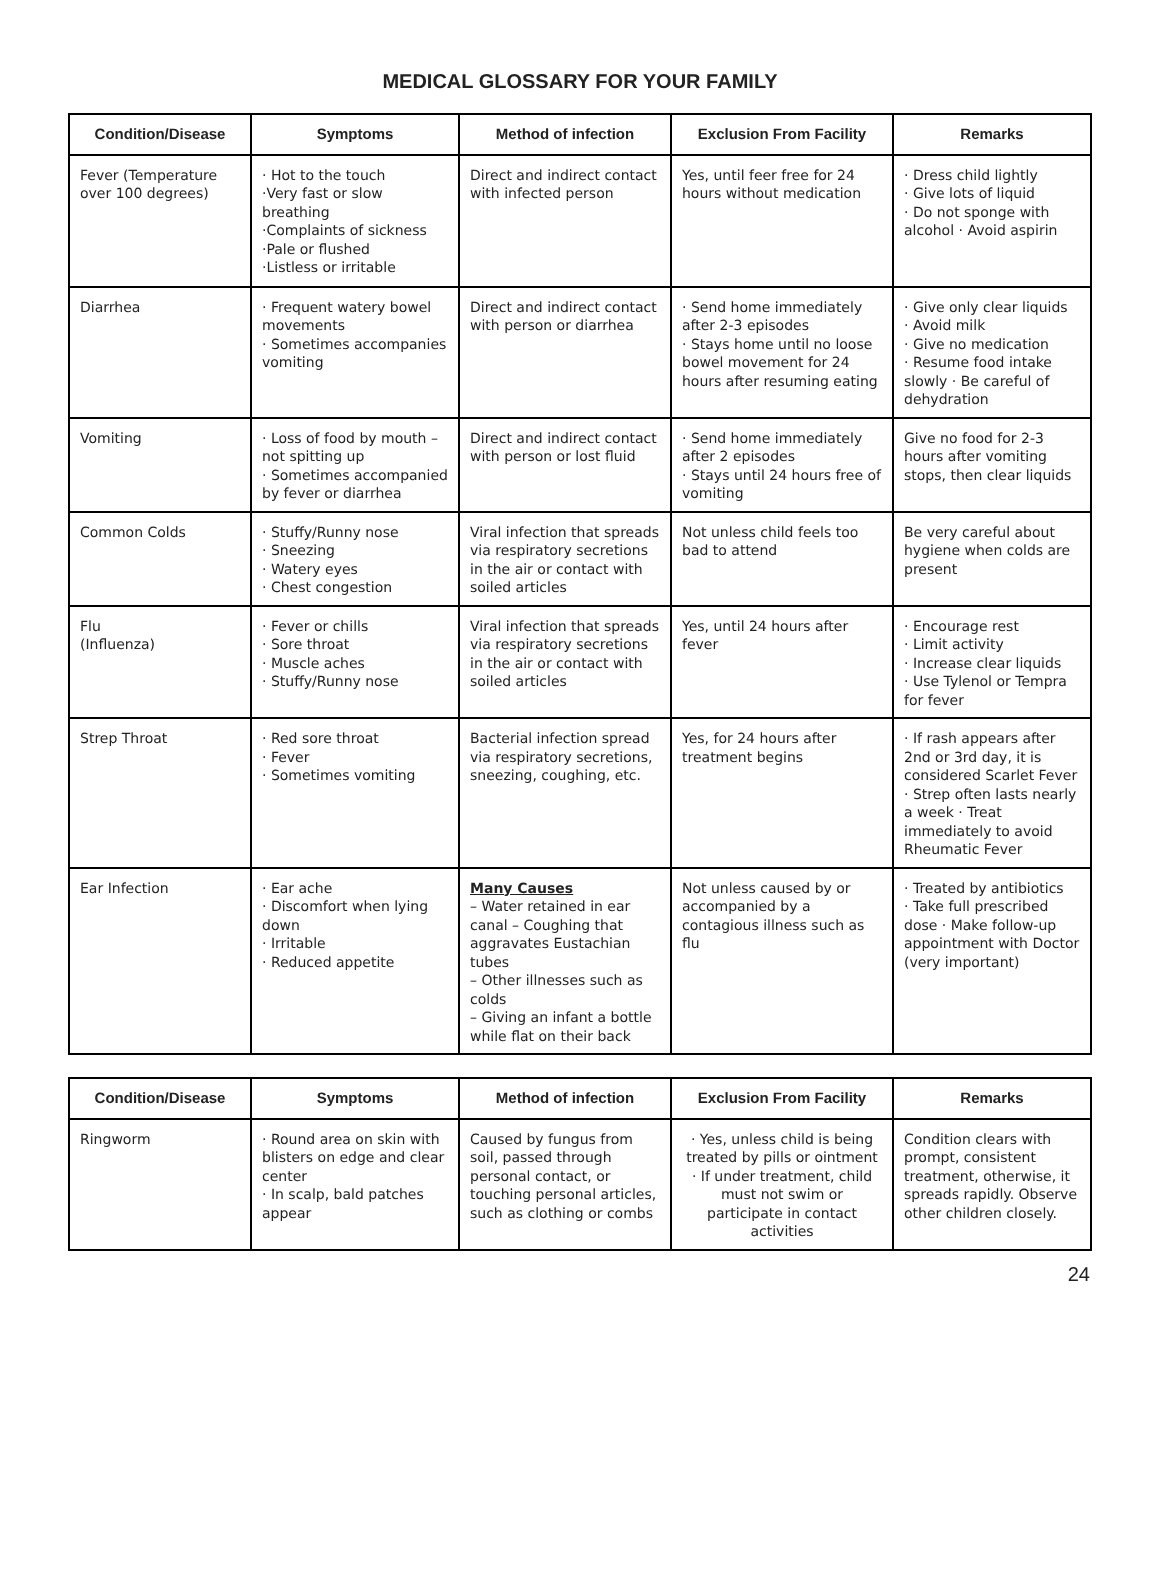MEDICAL GLOSSARY FOR YOUR FAMILY
| Condition/Disease | Symptoms | Method of infection | Exclusion From Facility | Remarks |
| --- | --- | --- | --- | --- |
| Fever (Temperature over 100 degrees) | · Hot to the touch ·Very fast or slow breathing ·Complaints of sickness ·Pale or flushed ·Listless or irritable | Direct and indirect contact with infected person | Yes, until feer free for 24 hours without medication | · Dress child lightly · Give lots of liquid · Do not sponge with alcohol · Avoid aspirin |
| Diarrhea | · Frequent watery bowel movements · Sometimes accompanies vomiting | Direct and indirect contact with person or diarrhea | · Send home immediately after 2-3 episodes · Stays home until no loose bowel movement for 24 hours after resuming eating | · Give only clear liquids · Avoid milk · Give no medication · Resume food intake slowly · Be careful of dehydration |
| Vomiting | · Loss of food by mouth – not spitting up · Sometimes accompanied by fever or diarrhea | Direct and indirect contact with person or lost fluid | · Send home immediately after 2 episodes · Stays until 24 hours free of vomiting | Give no food for 2-3 hours after vomiting stops, then clear liquids |
| Common Colds | · Stuffy/Runny nose · Sneezing · Watery eyes · Chest congestion | Viral infection that spreads via respiratory secretions in the air or contact with soiled articles | Not unless child feels too bad to attend | Be very careful about hygiene when colds are present |
| Flu (Influenza) | · Fever or chills · Sore throat · Muscle aches · Stuffy/Runny nose | Viral infection that spreads via respiratory secretions in the air or contact with soiled articles | Yes, until 24 hours after fever | · Encourage rest · Limit activity · Increase clear liquids · Use Tylenol or Tempra for fever |
| Strep Throat | · Red sore throat · Fever · Sometimes vomiting | Bacterial infection spread via respiratory secretions, sneezing, coughing, etc. | Yes, for 24 hours after treatment begins | · If rash appears after 2nd or 3rd day, it is considered Scarlet Fever · Strep often lasts nearly a week · Treat immediately to avoid Rheumatic Fever |
| Ear Infection | · Ear ache · Discomfort when lying down · Irritable · Reduced appetite | Many Causes – Water retained in ear canal – Coughing that aggravates Eustachian tubes – Other illnesses such as colds – Giving an infant a bottle while flat on their back | Not unless caused by or accompanied by a contagious illness such as flu | · Treated by antibiotics · Take full prescribed dose · Make follow-up appointment with Doctor (very important) |
| Condition/Disease | Symptoms | Method of infection | Exclusion From Facility | Remarks |
| --- | --- | --- | --- | --- |
| Ringworm | · Round area on skin with blisters on edge and clear center · In scalp, bald patches appear | Caused by fungus from soil, passed through personal contact, or touching personal articles, such as clothing or combs | · Yes, unless child is being treated by pills or ointment · If under treatment, child must not swim or participate in contact activities | Condition clears with prompt, consistent treatment, otherwise, it spreads rapidly. Observe other children closely. |
24